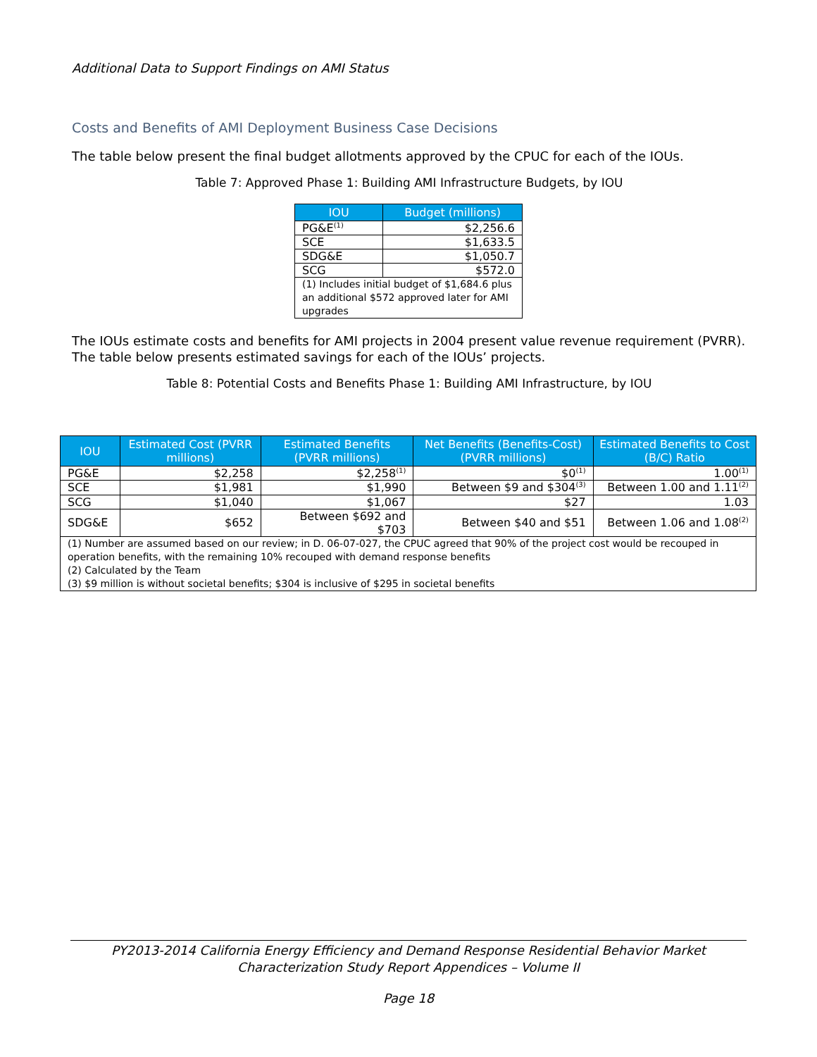Additional Data to Support Findings on AMI Status
Costs and Benefits of AMI Deployment Business Case Decisions
The table below present the final budget allotments approved by the CPUC for each of the IOUs.
Table 7: Approved Phase 1: Building AMI Infrastructure Budgets, by IOU
| IOU | Budget (millions) |
| --- | --- |
| PG&E<sup>(1)</sup> | $2,256.6 |
| SCE | $1,633.5 |
| SDG&E | $1,050.7 |
| SCG | $572.0 |
| (1) Includes initial budget of $1,684.6 plus an additional $572 approved later for AMI upgrades | |
The IOUs estimate costs and benefits for AMI projects in 2004 present value revenue requirement (PVRR). The table below presents estimated savings for each of the IOUs’ projects.
Table 8: Potential Costs and Benefits Phase 1: Building AMI Infrastructure, by IOU
| IOU | Estimated Cost (PVRR millions) | Estimated Benefits (PVRR millions) | Net Benefits (Benefits-Cost) (PVRR millions) | Estimated Benefits to Cost (B/C) Ratio |
| --- | --- | --- | --- | --- |
| PG&E | $2,258 | $2,258<sup>(1)</sup> | $0<sup>(1)</sup> | 1.00<sup>(1)</sup> |
| SCE | $1,981 | $1,990 | Between $9 and $304<sup>(3)</sup> | Between 1.00 and 1.11<sup>(2)</sup> |
| SCG | $1,040 | $1,067 | $27 | 1.03 |
| SDG&E | $652 | Between $692 and $703 | Between $40 and $51 | Between 1.06 and 1.08<sup>(2)</sup> |
| (1) Number are assumed based on our review; in D. 06-07-027, the CPUC agreed that 90% of the project cost would be recouped in operation benefits, with the remaining 10% recouped with demand response benefits (2) Calculated by the Team (3) $9 million is without societal benefits; $304 is inclusive of $295 in societal benefits | | | | |
PY2013-2014 California Energy Efficiency and Demand Response Residential Behavior Market
Characterization Study Report Appendices – Volume II
Page 18